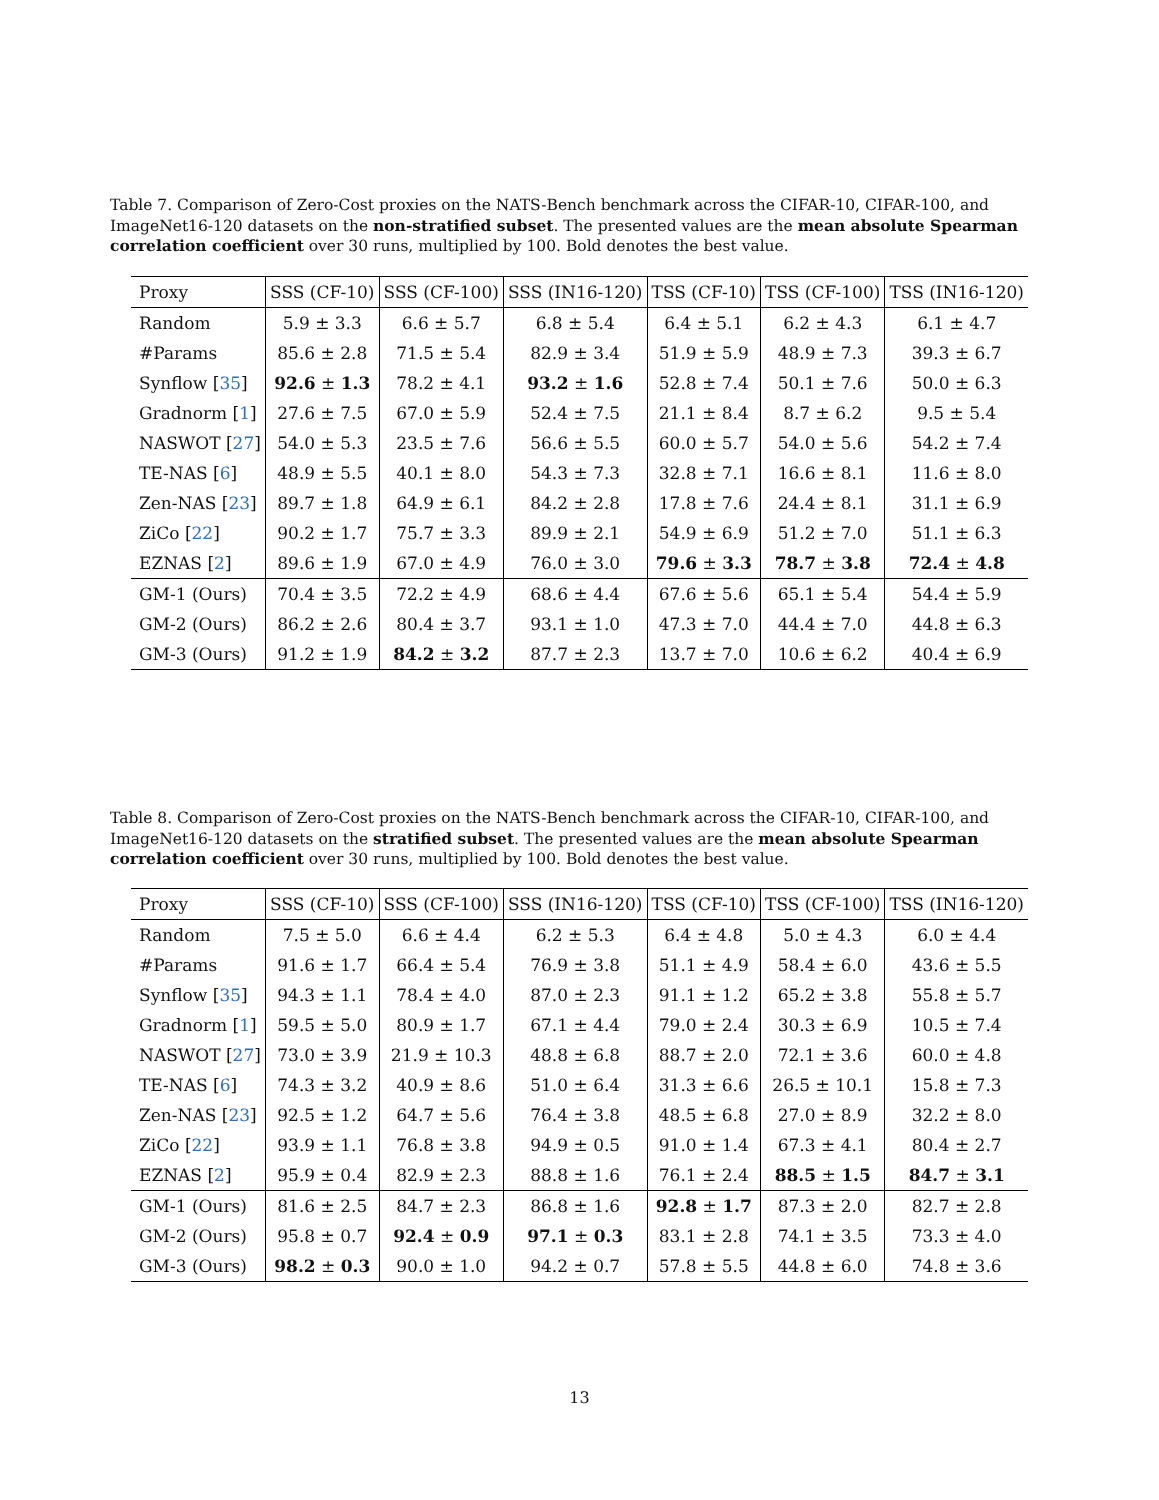Table 7. Comparison of Zero-Cost proxies on the NATS-Bench benchmark across the CIFAR-10, CIFAR-100, and ImageNet16-120 datasets on the non-stratified subset. The presented values are the mean absolute Spearman correlation coefficient over 30 runs, multiplied by 100. Bold denotes the best value.
| Proxy | SSS (CF-10) | SSS (CF-100) | SSS (IN16-120) | TSS (CF-10) | TSS (CF-100) | TSS (IN16-120) |
| --- | --- | --- | --- | --- | --- | --- |
| Random | 5.9 ± 3.3 | 6.6 ± 5.7 | 6.8 ± 5.4 | 6.4 ± 5.1 | 6.2 ± 4.3 | 6.1 ± 4.7 |
| #Params | 85.6 ± 2.8 | 71.5 ± 5.4 | 82.9 ± 3.4 | 51.9 ± 5.9 | 48.9 ± 7.3 | 39.3 ± 6.7 |
| Synflow [ 35 ] | 92.6 ± 1.3 | 78.2 ± 4.1 | 93.2 ± 1.6 | 52.8 ± 7.4 | 50.1 ± 7.6 | 50.0 ± 6.3 |
| Gradnorm [ 1 ] | 27.6 ± 7.5 | 67.0 ± 5.9 | 52.4 ± 7.5 | 21.1 ± 8.4 | 8.7 ± 6.2 | 9.5 ± 5.4 |
| NASWOT [ 27 ] | 54.0 ± 5.3 | 23.5 ± 7.6 | 56.6 ± 5.5 | 60.0 ± 5.7 | 54.0 ± 5.6 | 54.2 ± 7.4 |
| TE-NAS [ 6 ] | 48.9 ± 5.5 | 40.1 ± 8.0 | 54.3 ± 7.3 | 32.8 ± 7.1 | 16.6 ± 8.1 | 11.6 ± 8.0 |
| Zen-NAS [ 23 ] | 89.7 ± 1.8 | 64.9 ± 6.1 | 84.2 ± 2.8 | 17.8 ± 7.6 | 24.4 ± 8.1 | 31.1 ± 6.9 |
| ZiCo [ 22 ] | 90.2 ± 1.7 | 75.7 ± 3.3 | 89.9 ± 2.1 | 54.9 ± 6.9 | 51.2 ± 7.0 | 51.1 ± 6.3 |
| EZNAS [ 2 ] | 89.6 ± 1.9 | 67.0 ± 4.9 | 76.0 ± 3.0 | 79.6 ± 3.3 | 78.7 ± 3.8 | 72.4 ± 4.8 |
| GM-1 (Ours) | 70.4 ± 3.5 | 72.2 ± 4.9 | 68.6 ± 4.4 | 67.6 ± 5.6 | 65.1 ± 5.4 | 54.4 ± 5.9 |
| GM-2 (Ours) | 86.2 ± 2.6 | 80.4 ± 3.7 | 93.1 ± 1.0 | 47.3 ± 7.0 | 44.4 ± 7.0 | 44.8 ± 6.3 |
| GM-3 (Ours) | 91.2 ± 1.9 | 84.2 ± 3.2 | 87.7 ± 2.3 | 13.7 ± 7.0 | 10.6 ± 6.2 | 40.4 ± 6.9 |
Table 8. Comparison of Zero-Cost proxies on the NATS-Bench benchmark across the CIFAR-10, CIFAR-100, and ImageNet16-120 datasets on the stratified subset. The presented values are the mean absolute Spearman correlation coefficient over 30 runs, multiplied by 100. Bold denotes the best value.
| Proxy | SSS (CF-10) | SSS (CF-100) | SSS (IN16-120) | TSS (CF-10) | TSS (CF-100) | TSS (IN16-120) |
| --- | --- | --- | --- | --- | --- | --- |
| Random | 7.5 ± 5.0 | 6.6 ± 4.4 | 6.2 ± 5.3 | 6.4 ± 4.8 | 5.0 ± 4.3 | 6.0 ± 4.4 |
| #Params | 91.6 ± 1.7 | 66.4 ± 5.4 | 76.9 ± 3.8 | 51.1 ± 4.9 | 58.4 ± 6.0 | 43.6 ± 5.5 |
| Synflow [ 35 ] | 94.3 ± 1.1 | 78.4 ± 4.0 | 87.0 ± 2.3 | 91.1 ± 1.2 | 65.2 ± 3.8 | 55.8 ± 5.7 |
| Gradnorm [ 1 ] | 59.5 ± 5.0 | 80.9 ± 1.7 | 67.1 ± 4.4 | 79.0 ± 2.4 | 30.3 ± 6.9 | 10.5 ± 7.4 |
| NASWOT [ 27 ] | 73.0 ± 3.9 | 21.9 ± 10.3 | 48.8 ± 6.8 | 88.7 ± 2.0 | 72.1 ± 3.6 | 60.0 ± 4.8 |
| TE-NAS [ 6 ] | 74.3 ± 3.2 | 40.9 ± 8.6 | 51.0 ± 6.4 | 31.3 ± 6.6 | 26.5 ± 10.1 | 15.8 ± 7.3 |
| Zen-NAS [ 23 ] | 92.5 ± 1.2 | 64.7 ± 5.6 | 76.4 ± 3.8 | 48.5 ± 6.8 | 27.0 ± 8.9 | 32.2 ± 8.0 |
| ZiCo [ 22 ] | 93.9 ± 1.1 | 76.8 ± 3.8 | 94.9 ± 0.5 | 91.0 ± 1.4 | 67.3 ± 4.1 | 80.4 ± 2.7 |
| EZNAS [ 2 ] | 95.9 ± 0.4 | 82.9 ± 2.3 | 88.8 ± 1.6 | 76.1 ± 2.4 | 88.5 ± 1.5 | 84.7 ± 3.1 |
| GM-1 (Ours) | 81.6 ± 2.5 | 84.7 ± 2.3 | 86.8 ± 1.6 | 92.8 ± 1.7 | 87.3 ± 2.0 | 82.7 ± 2.8 |
| GM-2 (Ours) | 95.8 ± 0.7 | 92.4 ± 0.9 | 97.1 ± 0.3 | 83.1 ± 2.8 | 74.1 ± 3.5 | 73.3 ± 4.0 |
| GM-3 (Ours) | 98.2 ± 0.3 | 90.0 ± 1.0 | 94.2 ± 0.7 | 57.8 ± 5.5 | 44.8 ± 6.0 | 74.8 ± 3.6 |
13